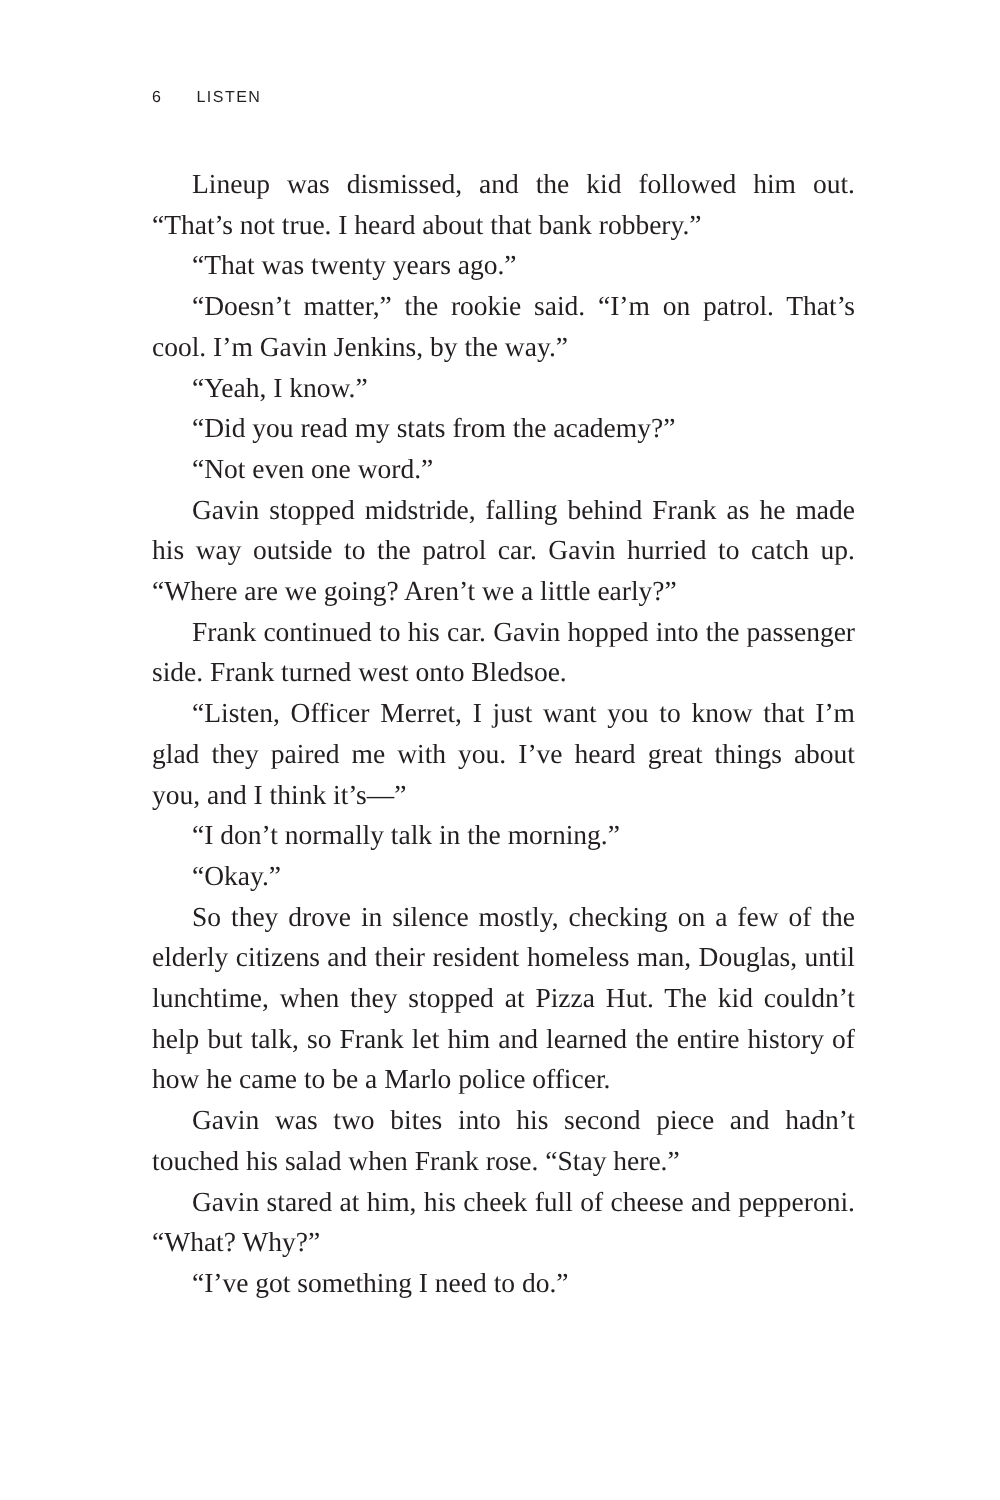6 LISTEN
Lineup was dismissed, and the kid followed him out. “That’s not true. I heard about that bank robbery.”
“That was twenty years ago.”
“Doesn’t matter,” the rookie said. “I’m on patrol. That’s cool. I’m Gavin Jenkins, by the way.”
“Yeah, I know.”
“Did you read my stats from the academy?”
“Not even one word.”
Gavin stopped midstride, falling behind Frank as he made his way outside to the patrol car. Gavin hurried to catch up. “Where are we going? Aren’t we a little early?”
Frank continued to his car. Gavin hopped into the passenger side. Frank turned west onto Bledsoe.
“Listen, Officer Merret, I just want you to know that I’m glad they paired me with you. I’ve heard great things about you, and I think it’s—”
“I don’t normally talk in the morning.”
“Okay.”
So they drove in silence mostly, checking on a few of the elderly citizens and their resident homeless man, Douglas, until lunchtime, when they stopped at Pizza Hut. The kid couldn’t help but talk, so Frank let him and learned the entire history of how he came to be a Marlo police officer.
Gavin was two bites into his second piece and hadn’t touched his salad when Frank rose. “Stay here.”
Gavin stared at him, his cheek full of cheese and pepperoni. “What? Why?”
“I’ve got something I need to do.”